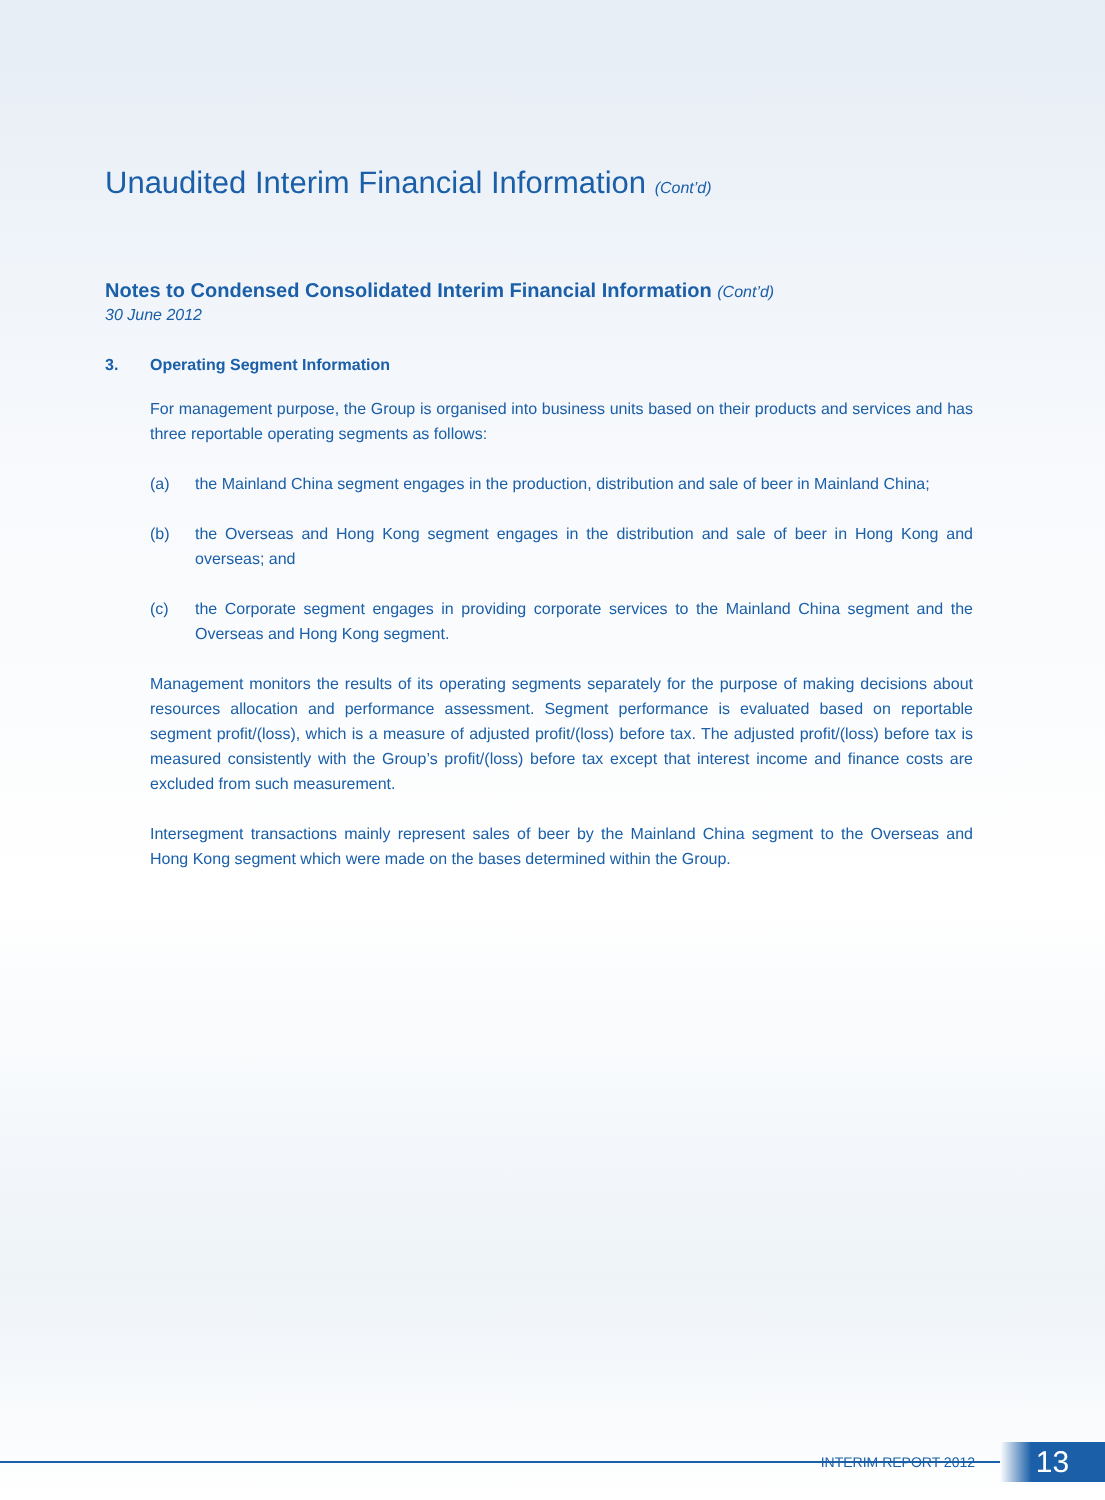Unaudited Interim Financial Information (Cont’d)
Notes to Condensed Consolidated Interim Financial Information (Cont’d)
30 June 2012
3. Operating Segment Information
For management purpose, the Group is organised into business units based on their products and services and has three reportable operating segments as follows:
(a) the Mainland China segment engages in the production, distribution and sale of beer in Mainland China;
(b) the Overseas and Hong Kong segment engages in the distribution and sale of beer in Hong Kong and overseas; and
(c) the Corporate segment engages in providing corporate services to the Mainland China segment and the Overseas and Hong Kong segment.
Management monitors the results of its operating segments separately for the purpose of making decisions about resources allocation and performance assessment. Segment performance is evaluated based on reportable segment profit/(loss), which is a measure of adjusted profit/(loss) before tax. The adjusted profit/(loss) before tax is measured consistently with the Group’s profit/(loss) before tax except that interest income and finance costs are excluded from such measurement.
Intersegment transactions mainly represent sales of beer by the Mainland China segment to the Overseas and Hong Kong segment which were made on the bases determined within the Group.
INTERIM REPORT 2012 13